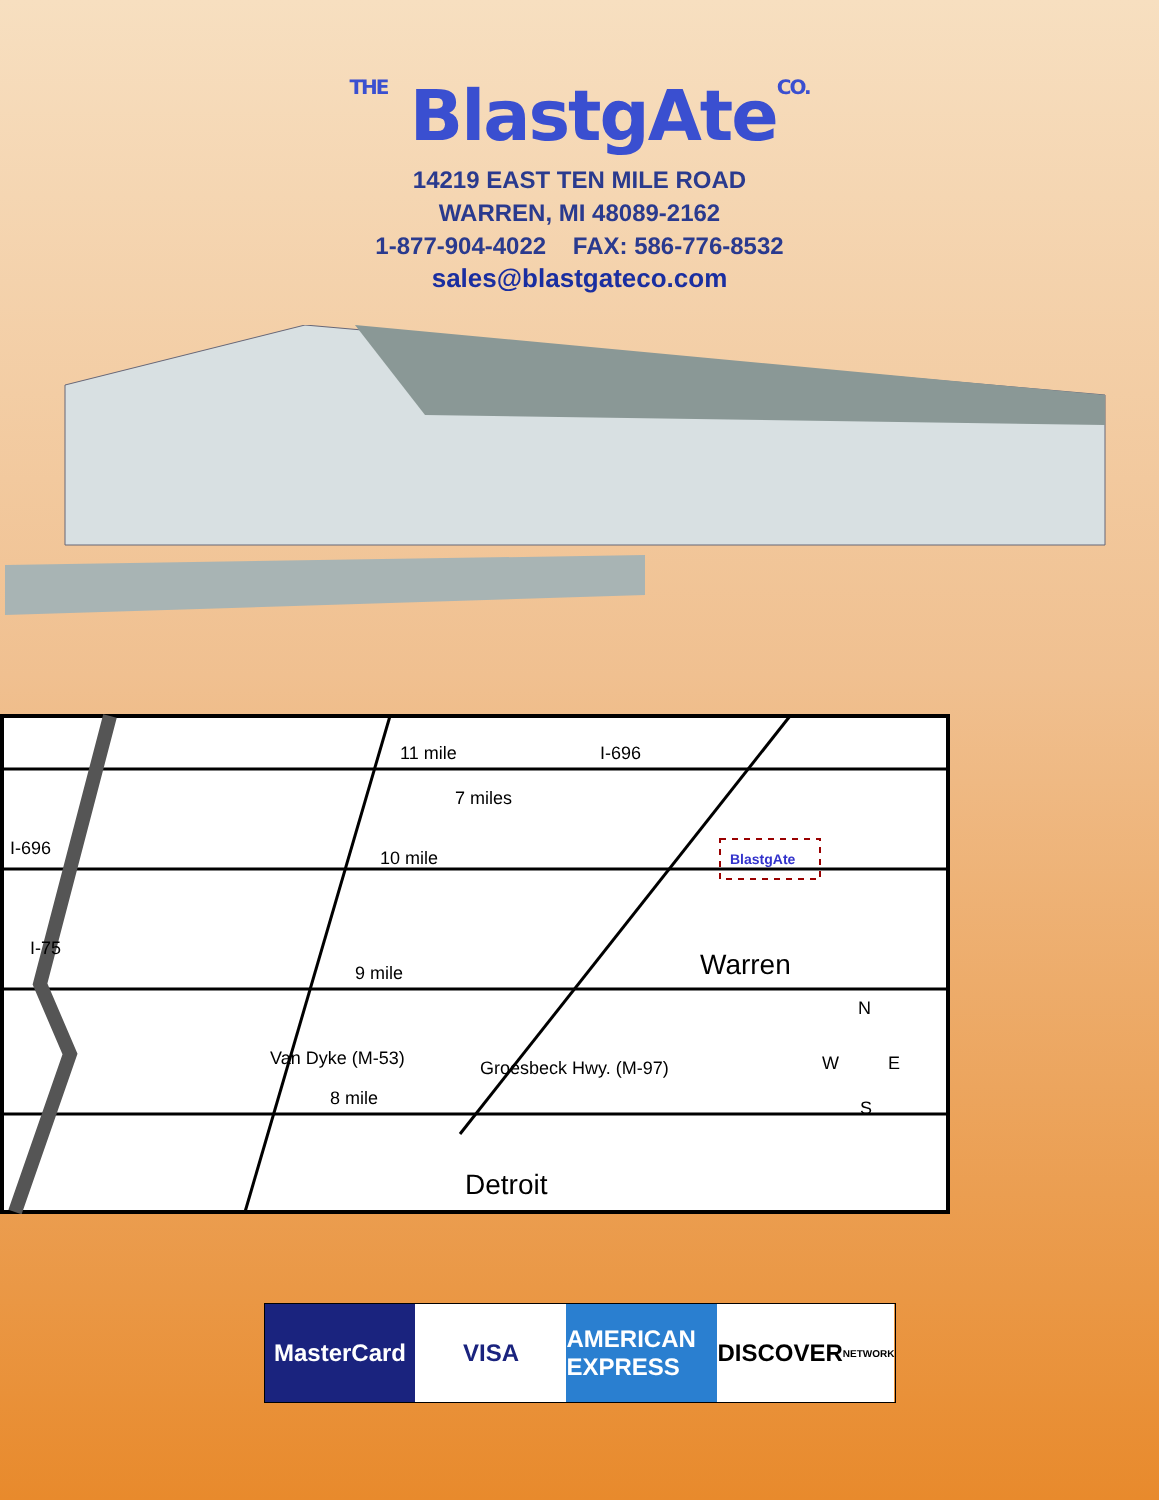THE BlastgAteCO.
14219 EAST TEN MILE ROAD
WARREN, MI 48089-2162
1-877-904-4022 FAX: 586-776-8532
sales@blastgateco.com
11 mile
I-696
7 miles
I-696
10 mile
9 mile
8 mile
I-75
Van Dyke (M-53)
Groesbeck Hwy. (M-97)
Warren
Detroit
N
W
E
S
BlastgAte
MasterCard VISA AMERICAN EXPRESS DISCOVER NETWORK